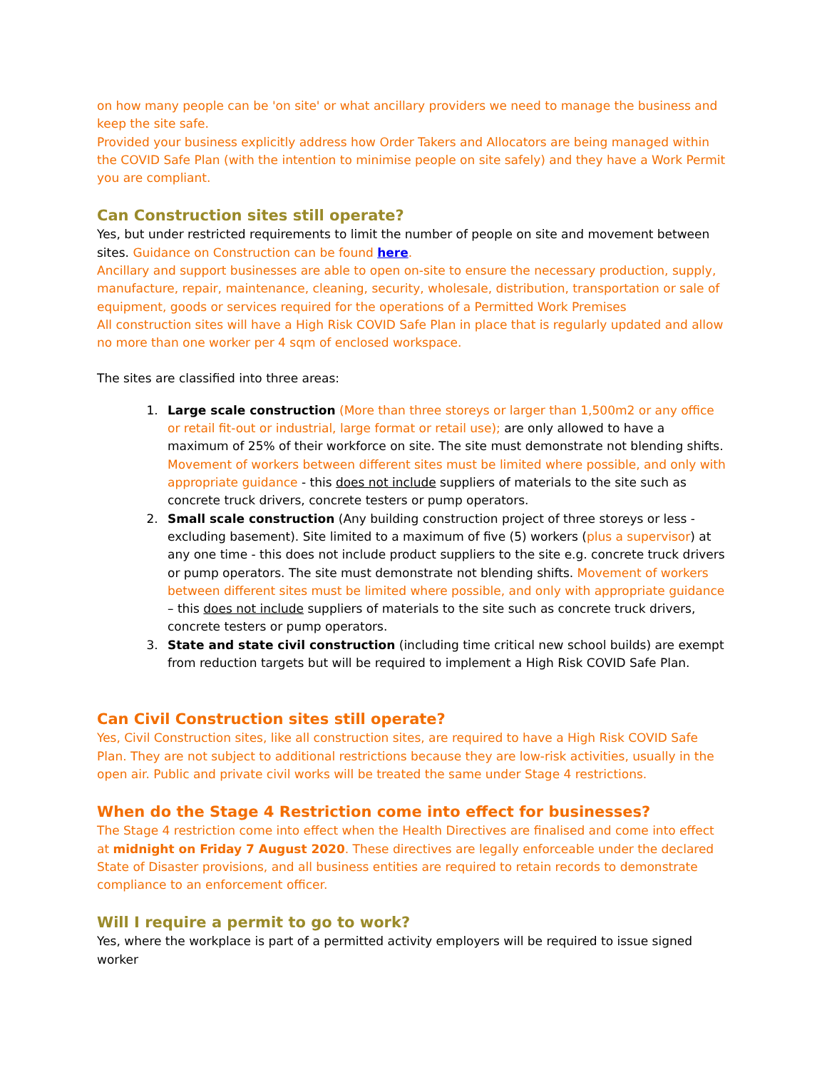on how many people can be 'on site' or what ancillary providers we need to manage the business and keep the site safe.
Provided your business explicitly address how Order Takers and Allocators are being managed within the COVID Safe Plan (with the intention to minimise people on site safely) and they have a Work Permit you are compliant.
Can Construction sites still operate?
Yes, but under restricted requirements to limit the number of people on site and movement between sites. Guidance on Construction can be found here.
Ancillary and support businesses are able to open on-site to ensure the necessary production, supply, manufacture, repair, maintenance, cleaning, security, wholesale, distribution, transportation or sale of equipment, goods or services required for the operations of a Permitted Work Premises
All construction sites will have a High Risk COVID Safe Plan in place that is regularly updated and allow no more than one worker per 4 sqm of enclosed workspace.
The sites are classified into three areas:
1. Large scale construction (More than three storeys or larger than 1,500m2 or any office or retail fit-out or industrial, large format or retail use); are only allowed to have a maximum of 25% of their workforce on site. The site must demonstrate not blending shifts. Movement of workers between different sites must be limited where possible, and only with appropriate guidance - this does not include suppliers of materials to the site such as concrete truck drivers, concrete testers or pump operators.
2. Small scale construction (Any building construction project of three storeys or less - excluding basement). Site limited to a maximum of five (5) workers (plus a supervisor) at any one time - this does not include product suppliers to the site e.g. concrete truck drivers or pump operators. The site must demonstrate not blending shifts. Movement of workers between different sites must be limited where possible, and only with appropriate guidance – this does not include suppliers of materials to the site such as concrete truck drivers, concrete testers or pump operators.
3. State and state civil construction (including time critical new school builds) are exempt from reduction targets but will be required to implement a High Risk COVID Safe Plan.
Can Civil Construction sites still operate?
Yes, Civil Construction sites, like all construction sites, are required to have a High Risk COVID Safe Plan. They are not subject to additional restrictions because they are low-risk activities, usually in the open air. Public and private civil works will be treated the same under Stage 4 restrictions.
When do the Stage 4 Restriction come into effect for businesses?
The Stage 4 restriction come into effect when the Health Directives are finalised and come into effect at midnight on Friday 7 August 2020. These directives are legally enforceable under the declared State of Disaster provisions, and all business entities are required to retain records to demonstrate compliance to an enforcement officer.
Will I require a permit to go to work?
Yes, where the workplace is part of a permitted activity employers will be required to issue signed worker